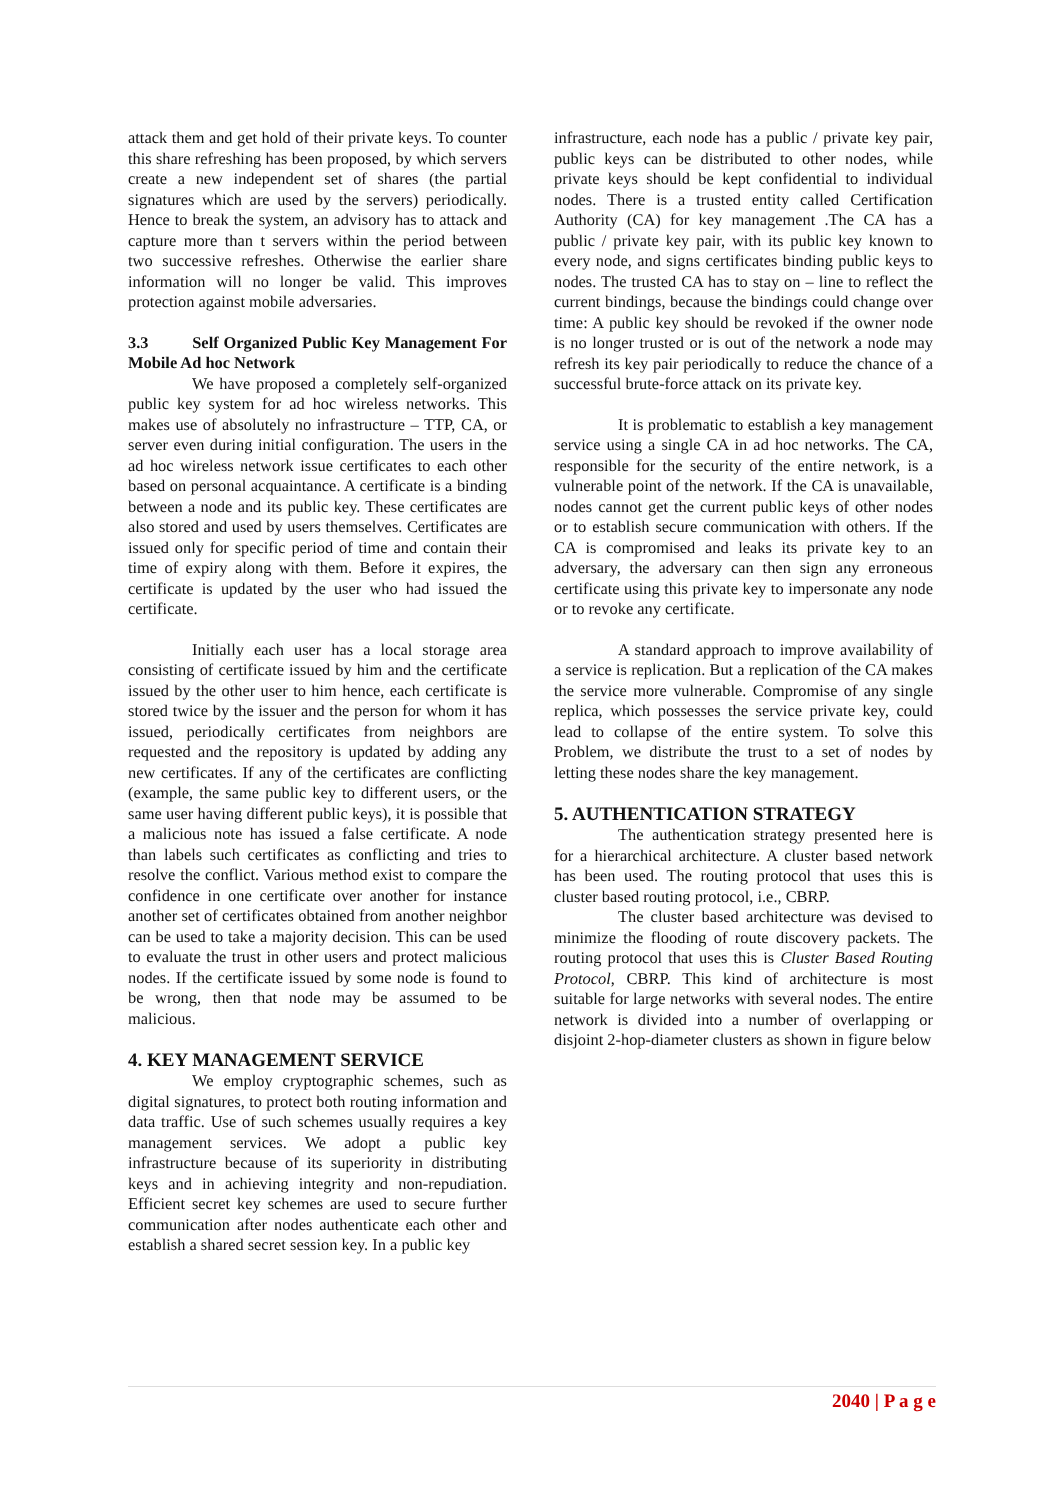attack them and get hold of their private keys. To counter this share refreshing has been proposed, by which servers create a new independent set of shares (the partial signatures which are used by the servers) periodically. Hence to break the system, an advisory has to attack and capture more than t servers within the period between two successive refreshes. Otherwise the earlier share information will no longer be valid. This improves protection against mobile adversaries.
3.3 Self Organized Public Key Management For Mobile Ad hoc Network
We have proposed a completely self-organized public key system for ad hoc wireless networks. This makes use of absolutely no infrastructure – TTP, CA, or server even during initial configuration. The users in the ad hoc wireless network issue certificates to each other based on personal acquaintance. A certificate is a binding between a node and its public key. These certificates are also stored and used by users themselves. Certificates are issued only for specific period of time and contain their time of expiry along with them. Before it expires, the certificate is updated by the user who had issued the certificate.
Initially each user has a local storage area consisting of certificate issued by him and the certificate issued by the other user to him hence, each certificate is stored twice by the issuer and the person for whom it has issued, periodically certificates from neighbors are requested and the repository is updated by adding any new certificates. If any of the certificates are conflicting (example, the same public key to different users, or the same user having different public keys), it is possible that a malicious note has issued a false certificate. A node than labels such certificates as conflicting and tries to resolve the conflict. Various method exist to compare the confidence in one certificate over another for instance another set of certificates obtained from another neighbor can be used to take a majority decision. This can be used to evaluate the trust in other users and protect malicious nodes. If the certificate issued by some node is found to be wrong, then that node may be assumed to be malicious.
4. KEY MANAGEMENT SERVICE
We employ cryptographic schemes, such as digital signatures, to protect both routing information and data traffic. Use of such schemes usually requires a key management services. We adopt a public key infrastructure because of its superiority in distributing keys and in achieving integrity and non-repudiation. Efficient secret key schemes are used to secure further communication after nodes authenticate each other and establish a shared secret session key. In a public key
infrastructure, each node has a public / private key pair, public keys can be distributed to other nodes, while private keys should be kept confidential to individual nodes. There is a trusted entity called Certification Authority (CA) for key management .The CA has a public / private key pair, with its public key known to every node, and signs certificates binding public keys to nodes. The trusted CA has to stay on – line to reflect the current bindings, because the bindings could change over time: A public key should be revoked if the owner node is no longer trusted or is out of the network a node may refresh its key pair periodically to reduce the chance of a successful brute-force attack on its private key.
It is problematic to establish a key management service using a single CA in ad hoc networks. The CA, responsible for the security of the entire network, is a vulnerable point of the network. If the CA is unavailable, nodes cannot get the current public keys of other nodes or to establish secure communication with others. If the CA is compromised and leaks its private key to an adversary, the adversary can then sign any erroneous certificate using this private key to impersonate any node or to revoke any certificate.
A standard approach to improve availability of a service is replication. But a replication of the CA makes the service more vulnerable. Compromise of any single replica, which possesses the service private key, could lead to collapse of the entire system. To solve this Problem, we distribute the trust to a set of nodes by letting these nodes share the key management.
5. AUTHENTICATION STRATEGY
The authentication strategy presented here is for a hierarchical architecture. A cluster based network has been used. The routing protocol that uses this is cluster based routing protocol, i.e., CBRP.
The cluster based architecture was devised to minimize the flooding of route discovery packets. The routing protocol that uses this is Cluster Based Routing Protocol, CBRP. This kind of architecture is most suitable for large networks with several nodes. The entire network is divided into a number of overlapping or disjoint 2-hop-diameter clusters as shown in figure below
2040 | P a g e